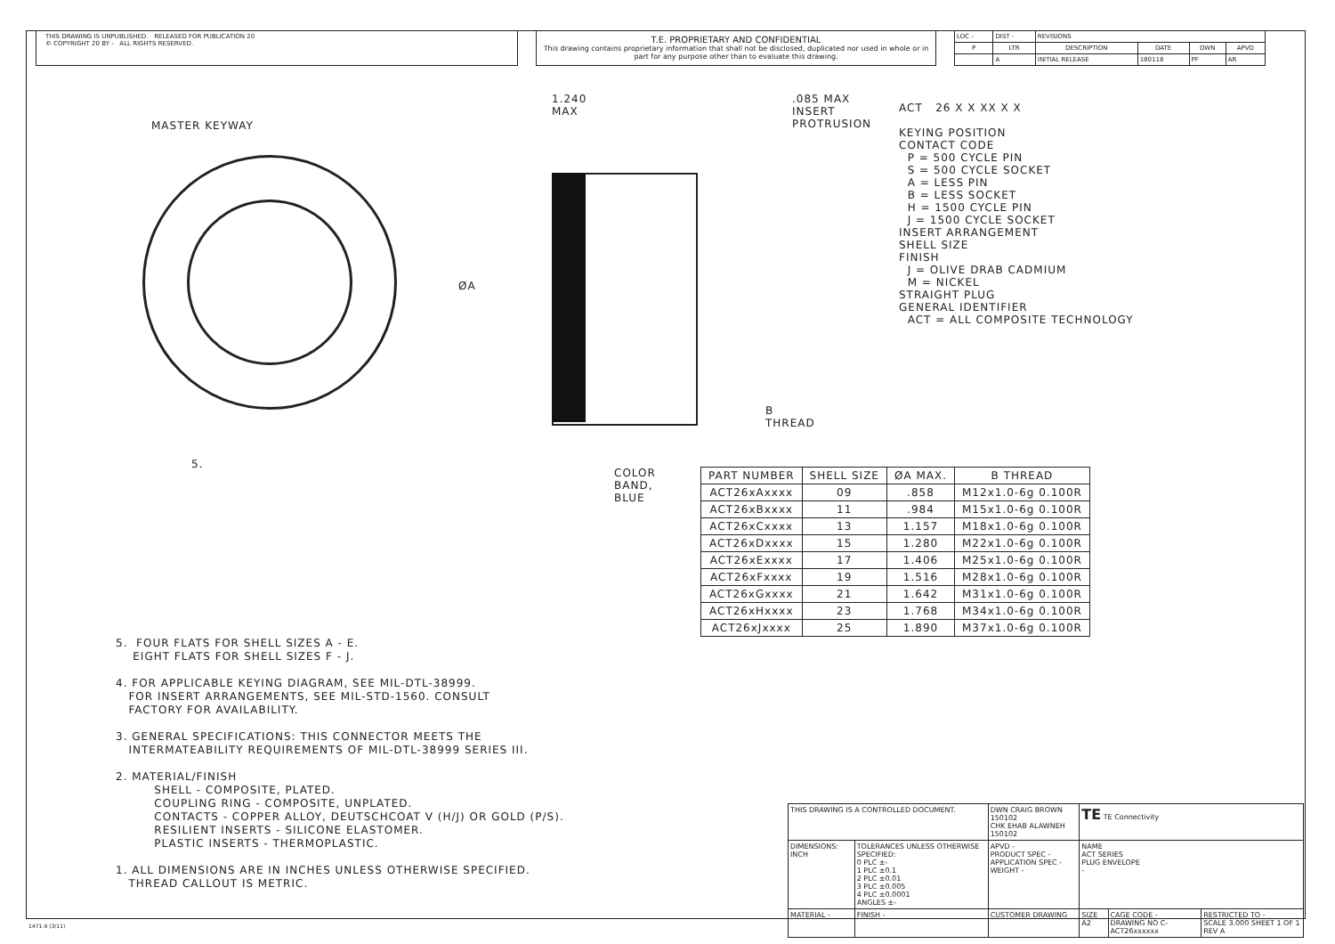THIS DRAWING IS UNPUBLISHED. RELEASED FOR PUBLICATION 20
© COPYRIGHT 20 BY - ALL RIGHTS RESERVED.
T.E. PROPRIETARY AND CONFIDENTIAL
This drawing contains proprietary information that shall not be disclosed, duplicated nor used in whole or in part for any purpose other than to evaluate this drawing.
| LOC - | DIST - | REVISIONS | | | |
| P | LTR | DESCRIPTION | DATE | DWN | APVD |
| | A | INITIAL RELEASE | 180118 | PF | AR |
MASTER KEYWAY
5.
1.240 MAX
.085 MAX
INSERT PROTRUSION
ØA
B THREAD
COLOR BAND, BLUE
ACT 26 X X XX X X KEYING POSITION CONTACT CODE P = 500 CYCLE PIN S = 500 CYCLE SOCKET A = LESS PIN B = LESS SOCKET H = 1500 CYCLE PIN J = 1500 CYCLE SOCKET INSERT ARRANGEMENT SHELL SIZE FINISH J = OLIVE DRAB CADMIUM M = NICKEL STRAIGHT PLUG GENERAL IDENTIFIER ACT = ALL COMPOSITE TECHNOLOGY
| PART NUMBER | SHELL SIZE | ØA MAX. | B THREAD |
| --- | --- | --- | --- |
| ACT26xAxxxx | 09 | .858 | M12x1.0-6g 0.100R |
| ACT26xBxxxx | 11 | .984 | M15x1.0-6g 0.100R |
| ACT26xCxxxx | 13 | 1.157 | M18x1.0-6g 0.100R |
| ACT26xDxxxx | 15 | 1.280 | M22x1.0-6g 0.100R |
| ACT26xExxxx | 17 | 1.406 | M25x1.0-6g 0.100R |
| ACT26xFxxxx | 19 | 1.516 | M28x1.0-6g 0.100R |
| ACT26xGxxxx | 21 | 1.642 | M31x1.0-6g 0.100R |
| ACT26xHxxxx | 23 | 1.768 | M34x1.0-6g 0.100R |
| ACT26xJxxxx | 25 | 1.890 | M37x1.0-6g 0.100R |
5. FOUR FLATS FOR SHELL SIZES A - E. EIGHT FLATS FOR SHELL SIZES F - J. 4. FOR APPLICABLE KEYING DIAGRAM, SEE MIL-DTL-38999. FOR INSERT ARRANGEMENTS, SEE MIL-STD-1560. CONSULT FACTORY FOR AVAILABILITY. 3. GENERAL SPECIFICATIONS: THIS CONNECTOR MEETS THE INTERMATEABILITY REQUIREMENTS OF MIL-DTL-38999 SERIES III. 2. MATERIAL/FINISH SHELL - COMPOSITE, PLATED. COUPLING RING - COMPOSITE, UNPLATED. CONTACTS - COPPER ALLOY, DEUTSCHCOAT V (H/J) OR GOLD (P/S). RESILIENT INSERTS - SILICONE ELASTOMER. PLASTIC INSERTS - THERMOPLASTIC. 1. ALL DIMENSIONS ARE IN INCHES UNLESS OTHERWISE SPECIFIED. THREAD CALLOUT IS METRIC.
| THIS DRAWING IS A CONTROLLED DOCUMENT. | | DWN CRAIG BROWN 150102 CHK EHAB ALAWNEH 150102 | TE TE Connectivity | | |
| DIMENSIONS: INCH | TOLERANCES UNLESS OTHERWISE SPECIFIED: 0 PLC ±- 1 PLC ±0.1 2 PLC ±0.01 3 PLC ±0.005 4 PLC ±0.0001 ANGLES ±- | APVD - PRODUCT SPEC - APPLICATION SPEC - WEIGHT - | NAME ACT SERIES PLUG ENVELOPE - | | |
| MATERIAL - | FINISH - | CUSTOMER DRAWING | SIZE A2 | CAGE CODE - DRAWING NO C-ACT26xxxxxx | RESTRICTED TO - SCALE 3.000 SHEET 1 OF 1 REV A |
1471-9 (3/11)